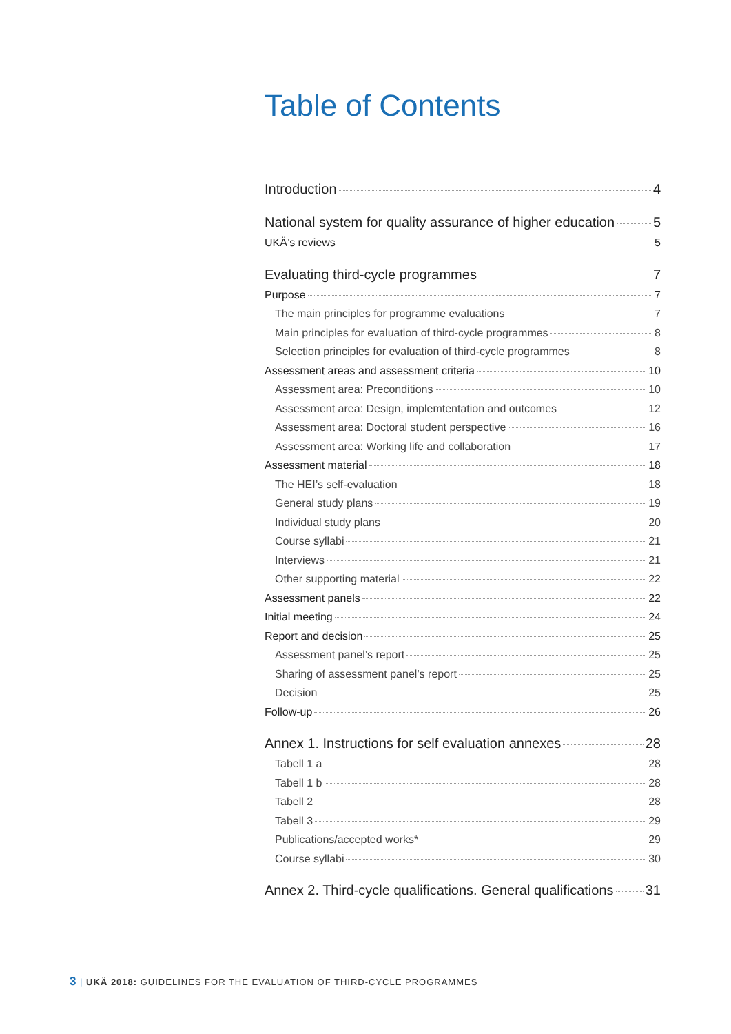Table of Contents
Introduction 4
National system for quality assurance of higher education 5
UKÄ’s reviews 5
Evaluating third-cycle programmes 7
Purpose 7
The main principles for programme evaluations 7
Main principles for evaluation of third-cycle programmes 8
Selection principles for evaluation of third-cycle programmes 8
Assessment areas and assessment criteria 10
Assessment area: Preconditions 10
Assessment area: Design, implemtentation and outcomes 12
Assessment area: Doctoral student perspective 16
Assessment area: Working life and collaboration 17
Assessment material 18
The HEI’s self-evaluation 18
General study plans 19
Individual study plans 20
Course syllabi 21
Interviews 21
Other supporting material 22
Assessment panels 22
Initial meeting 24
Report and decision 25
Assessment panel’s report 25
Sharing of assessment panel’s report 25
Decision 25
Follow-up 26
Annex 1. Instructions for self evaluation annexes 28
Tabell 1 a 28
Tabell 1 b 28
Tabell 2 28
Tabell 3 29
Publications/accepted works* 29
Course syllabi 30
Annex 2. Third-cycle qualifications. General qualifications 31
3 | UKÄ 2018: GUIDELINES FOR THE EVALUATION OF THIRD-CYCLE PROGRAMMES